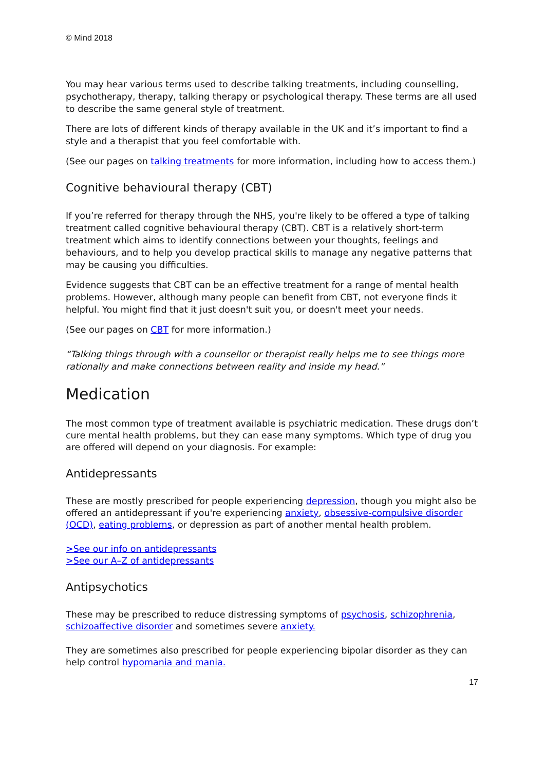© Mind 2018
You may hear various terms used to describe talking treatments, including counselling, psychotherapy, therapy, talking therapy or psychological therapy. These terms are all used to describe the same general style of treatment.
There are lots of different kinds of therapy available in the UK and it’s important to find a style and a therapist that you feel comfortable with.
(See our pages on talking treatments for more information, including how to access them.)
Cognitive behavioural therapy (CBT)
If you’re referred for therapy through the NHS, you're likely to be offered a type of talking treatment called cognitive behavioural therapy (CBT). CBT is a relatively short-term treatment which aims to identify connections between your thoughts, feelings and behaviours, and to help you develop practical skills to manage any negative patterns that may be causing you difficulties.
Evidence suggests that CBT can be an effective treatment for a range of mental health problems. However, although many people can benefit from CBT, not everyone finds it helpful. You might find that it just doesn't suit you, or doesn't meet your needs.
(See our pages on CBT for more information.)
“Talking things through with a counsellor or therapist really helps me to see things more rationally and make connections between reality and inside my head.”
Medication
The most common type of treatment available is psychiatric medication. These drugs don’t cure mental health problems, but they can ease many symptoms. Which type of drug you are offered will depend on your diagnosis. For example:
Antidepressants
These are mostly prescribed for people experiencing depression, though you might also be offered an antidepressant if you're experiencing anxiety, obsessive-compulsive disorder (OCD), eating problems, or depression as part of another mental health problem.
>See our info on antidepressants
>See our A–Z of antidepressants
Antipsychotics
These may be prescribed to reduce distressing symptoms of psychosis, schizophrenia, schizoaffective disorder and sometimes severe anxiety.
They are sometimes also prescribed for people experiencing bipolar disorder as they can help control hypomania and mania.
17